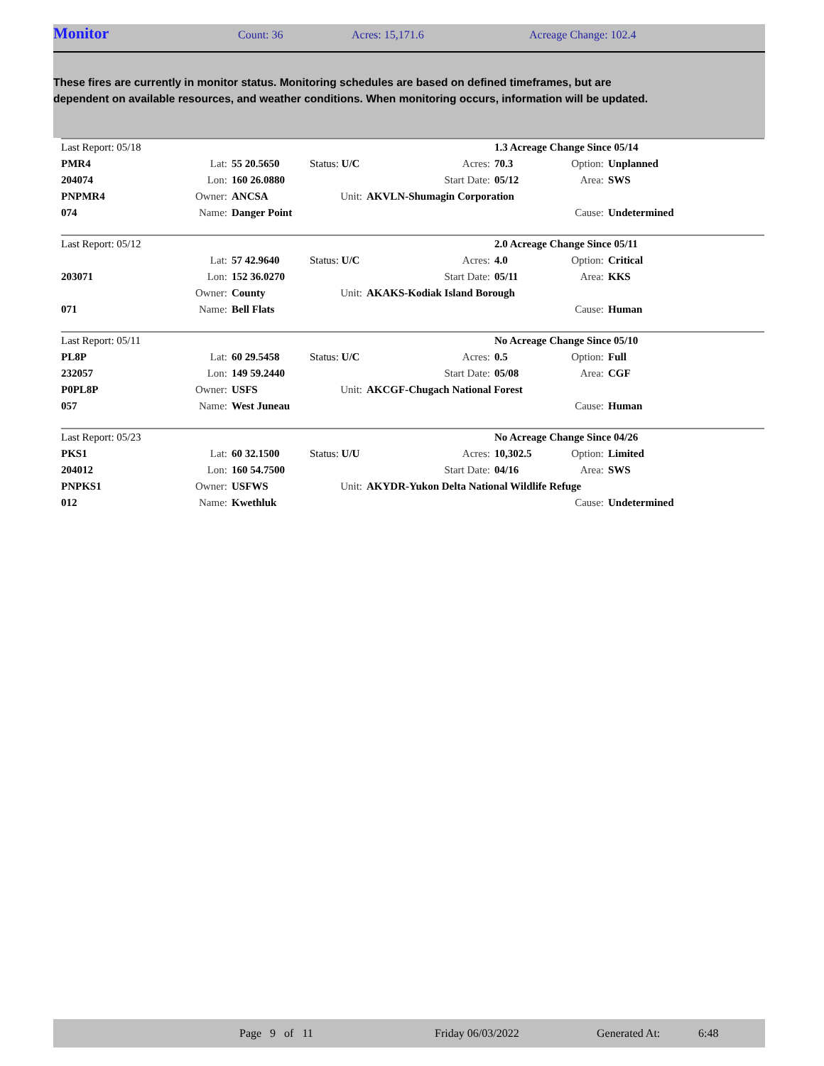Monitor Count: 36 Acres: 15,171.6 Acreage Change: 102.4
These fires are currently in monitor status. Monitoring schedules are based on defined timeframes, but are dependent on available resources, and weather conditions. When monitoring occurs, information will be updated.
| Last Report: 05/18 | | | | | 1.3 Acreage Change Since 05/14 | | |
| PMR4 | Lat: | 55 20.5650 | Status: U/C | Acres: | 70.3 | Option: | Unplanned |
| 204074 | Lon: | 160 26.0880 | | Start Date: | 05/12 | Area: | SWS |
| PNPMR4 | Owner: | ANCSA | Unit: | AKVLN-Shumagin Corporation | | | |
| 074 | Name: | Danger Point | | | | Cause: | Undetermined |
| Last Report: 05/12 | | | | | 2.0 Acreage Change Since 05/11 | | |
| | Lat: | 57 42.9640 | Status: U/C | Acres: | 4.0 | Option: | Critical |
| 203071 | Lon: | 152 36.0270 | | Start Date: | 05/11 | Area: | KKS |
| | Owner: | County | Unit: | AKAKS-Kodiak Island Borough | | | |
| 071 | Name: | Bell Flats | | | | Cause: | Human |
| Last Report: 05/11 | | | | | No Acreage Change Since 05/10 | | |
| PL8P | Lat: | 60 29.5458 | Status: U/C | Acres: | 0.5 | Option: | Full |
| 232057 | Lon: | 149 59.2440 | | Start Date: | 05/08 | Area: | CGF |
| P0PL8P | Owner: | USFS | Unit: | AKCGF-Chugach National Forest | | | |
| 057 | Name: | West Juneau | | | | Cause: | Human |
| Last Report: 05/23 | | | | | No Acreage Change Since 04/26 | | |
| PKS1 | Lat: | 60 32.1500 | Status: U/U | Acres: | 10,302.5 | Option: | Limited |
| 204012 | Lon: | 160 54.7500 | | Start Date: | 04/16 | Area: | SWS |
| PNPKS1 | Owner: | USFWS | Unit: | AKYDR-Yukon Delta National Wildlife Refuge | | | |
| 012 | Name: | Kwethluk | | | | Cause: | Undetermined |
Page 9 of 11 Friday 06/03/2022 Generated At: 6:48